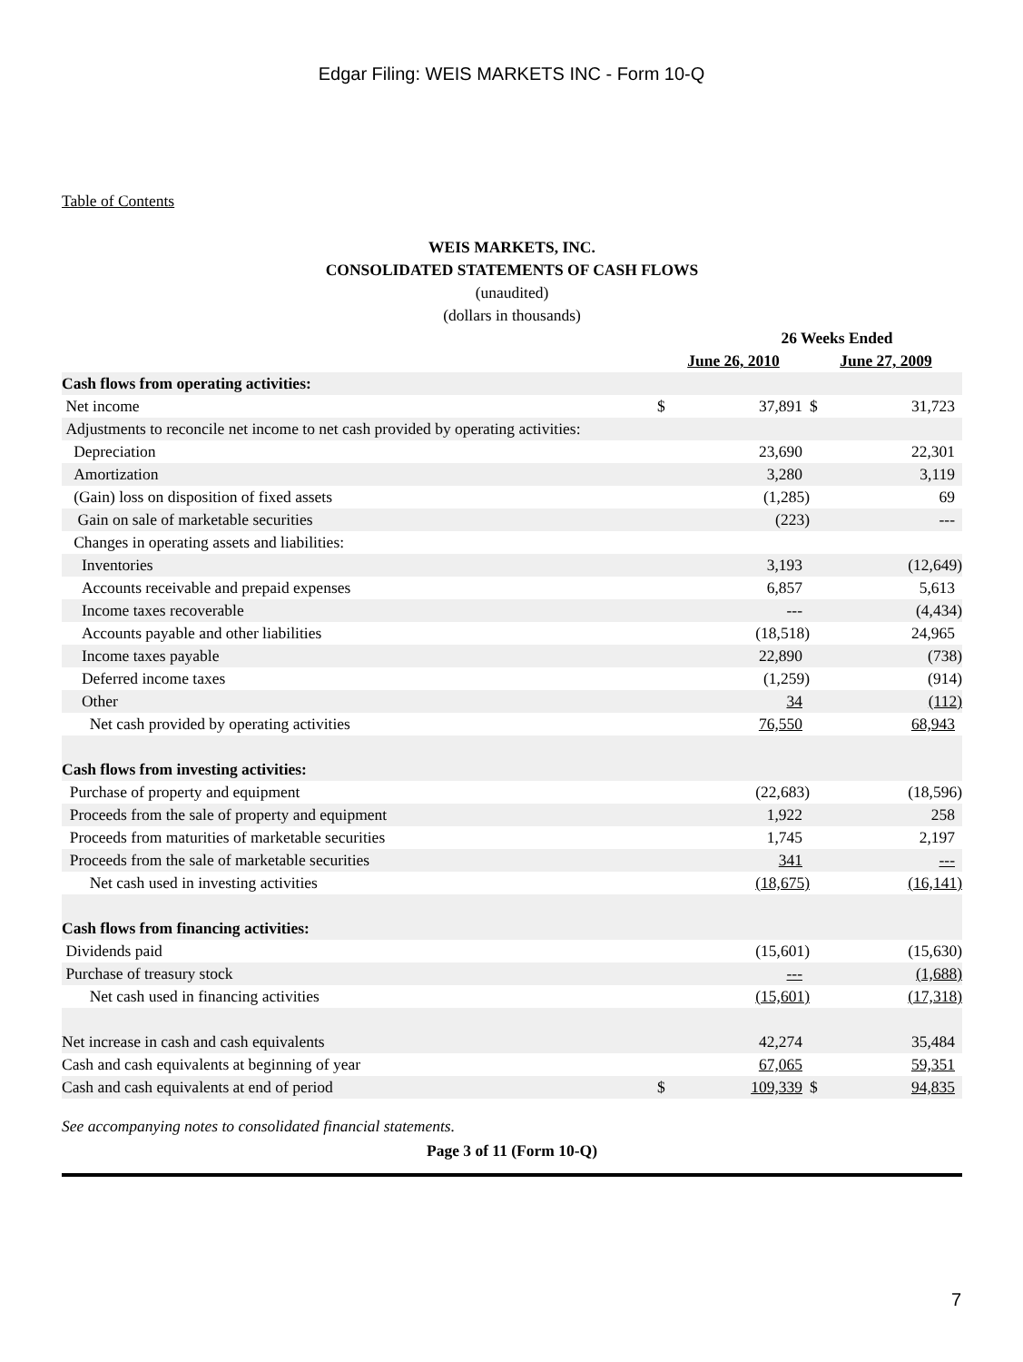Edgar Filing: WEIS MARKETS INC - Form 10-Q
Table of Contents
WEIS MARKETS, INC.
CONSOLIDATED STATEMENTS OF CASH FLOWS
(unaudited)
(dollars in thousands)
| | 26 Weeks Ended | | | |
| | June 26, 2010 | | June 27, 2009 | |
| Cash flows from operating activities: | | | | |
| Net income | $ | 37,891 | $ | 31,723 |
| Adjustments to reconcile net income to net cash provided by operating activities: | | | | |
| Depreciation | | 23,690 | | 22,301 |
| Amortization | | 3,280 | | 3,119 |
| (Gain) loss on disposition of fixed assets | | (1,285) | | 69 |
| Gain on sale of marketable securities | | (223) | | --- |
| Changes in operating assets and liabilities: | | | | |
| Inventories | | 3,193 | | (12,649) |
| Accounts receivable and prepaid expenses | | 6,857 | | 5,613 |
| Income taxes recoverable | | --- | | (4,434) |
| Accounts payable and other liabilities | | (18,518) | | 24,965 |
| Income taxes payable | | 22,890 | | (738) |
| Deferred income taxes | | (1,259) | | (914) |
| Other | | 34 | | (112) |
| Net cash provided by operating activities | | 76,550 | | 68,943 |
| Cash flows from investing activities: | | | | |
| Purchase of property and equipment | | (22,683) | | (18,596) |
| Proceeds from the sale of property and equipment | | 1,922 | | 258 |
| Proceeds from maturities of marketable securities | | 1,745 | | 2,197 |
| Proceeds from the sale of marketable securities | | 341 | | --- |
| Net cash used in investing activities | | (18,675) | | (16,141) |
| Cash flows from financing activities: | | | | |
| Dividends paid | | (15,601) | | (15,630) |
| Purchase of treasury stock | | --- | | (1,688) |
| Net cash used in financing activities | | (15,601) | | (17,318) |
| Net increase in cash and cash equivalents | | 42,274 | | 35,484 |
| Cash and cash equivalents at beginning of year | | 67,065 | | 59,351 |
| Cash and cash equivalents at end of period | $ | 109,339 | $ | 94,835 |
See accompanying notes to consolidated financial statements.
Page 3 of 11 (Form 10-Q)
7